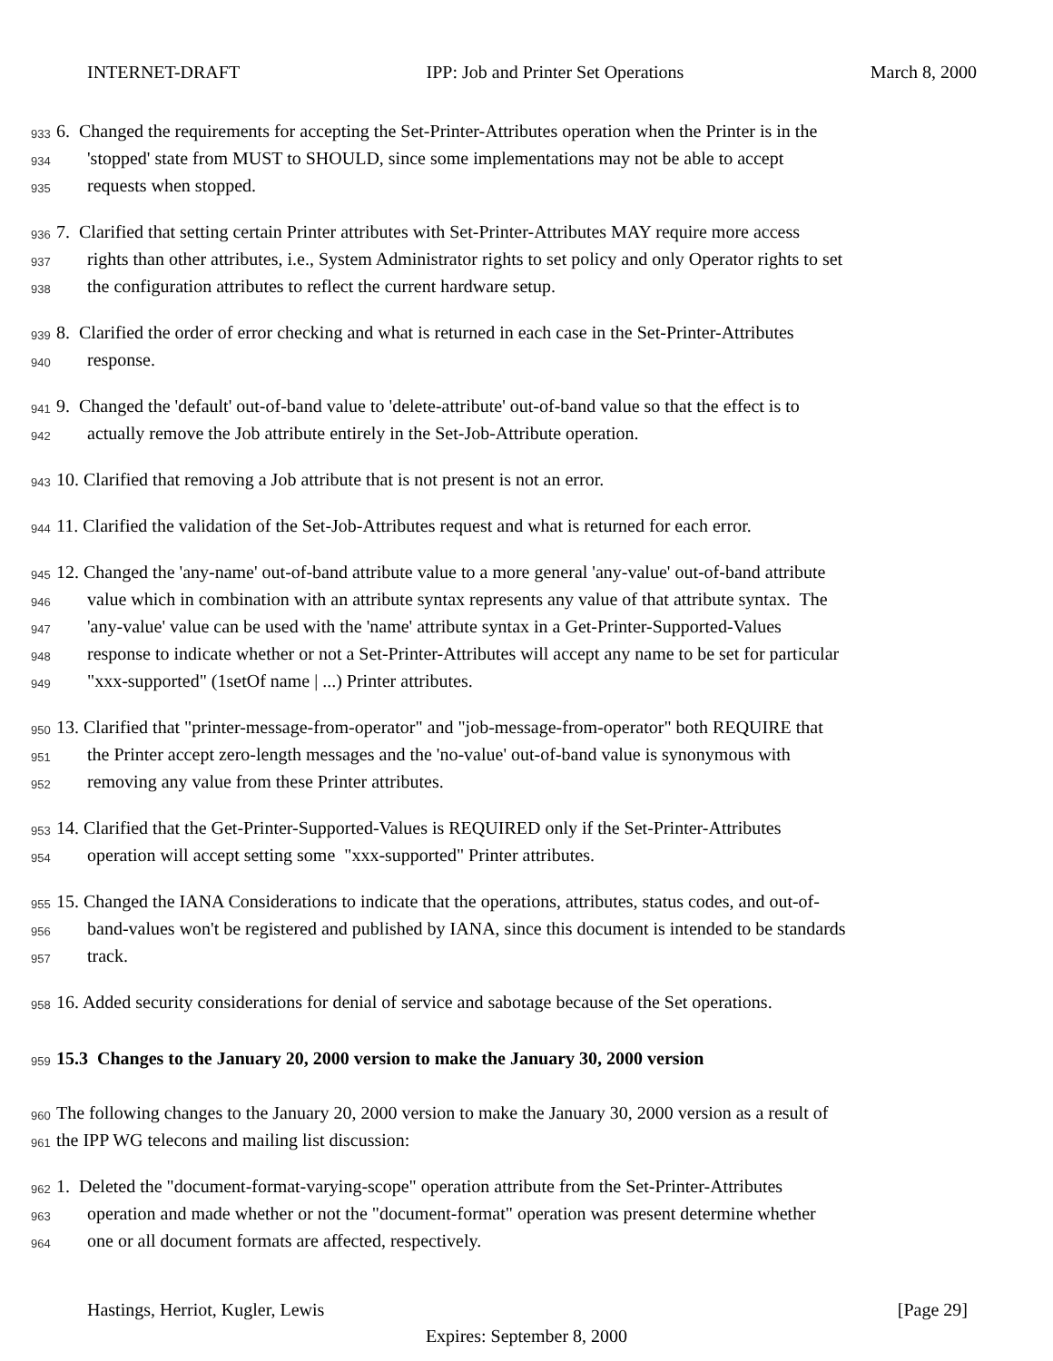INTERNET-DRAFT IPP: Job and Printer Set Operations March 8, 2000
933 6. Changed the requirements for accepting the Set-Printer-Attributes operation when the Printer is in the
934 'stopped' state from MUST to SHOULD, since some implementations may not be able to accept
935 requests when stopped.
936 7. Clarified that setting certain Printer attributes with Set-Printer-Attributes MAY require more access
937 rights than other attributes, i.e., System Administrator rights to set policy and only Operator rights to set
938 the configuration attributes to reflect the current hardware setup.
939 8. Clarified the order of error checking and what is returned in each case in the Set-Printer-Attributes
940 response.
941 9. Changed the 'default' out-of-band value to 'delete-attribute' out-of-band value so that the effect is to
942 actually remove the Job attribute entirely in the Set-Job-Attribute operation.
943 10. Clarified that removing a Job attribute that is not present is not an error.
944 11. Clarified the validation of the Set-Job-Attributes request and what is returned for each error.
945 12. Changed the 'any-name' out-of-band attribute value to a more general 'any-value' out-of-band attribute
946 value which in combination with an attribute syntax represents any value of that attribute syntax. The
947 'any-value' value can be used with the 'name' attribute syntax in a Get-Printer-Supported-Values
948 response to indicate whether or not a Set-Printer-Attributes will accept any name to be set for particular
949 "xxx-supported" (1setOf name | ...) Printer attributes.
950 13. Clarified that "printer-message-from-operator" and "job-message-from-operator" both REQUIRE that
951 the Printer accept zero-length messages and the 'no-value' out-of-band value is synonymous with
952 removing any value from these Printer attributes.
953 14. Clarified that the Get-Printer-Supported-Values is REQUIRED only if the Set-Printer-Attributes
954 operation will accept setting some "xxx-supported" Printer attributes.
955 15. Changed the IANA Considerations to indicate that the operations, attributes, status codes, and out-of-
956 band-values won't be registered and published by IANA, since this document is intended to be standards
957 track.
958 16. Added security considerations for denial of service and sabotage because of the Set operations.
959 15.3 Changes to the January 20, 2000 version to make the January 30, 2000 version
960 The following changes to the January 20, 2000 version to make the January 30, 2000 version as a result of
961 the IPP WG telecons and mailing list discussion:
962 1. Deleted the "document-format-varying-scope" operation attribute from the Set-Printer-Attributes
963 operation and made whether or not the "document-format" operation was present determine whether
964 one or all document formats are affected, respectively.
Hastings, Herriot, Kugler, Lewis [Page 29]
Expires: September 8, 2000